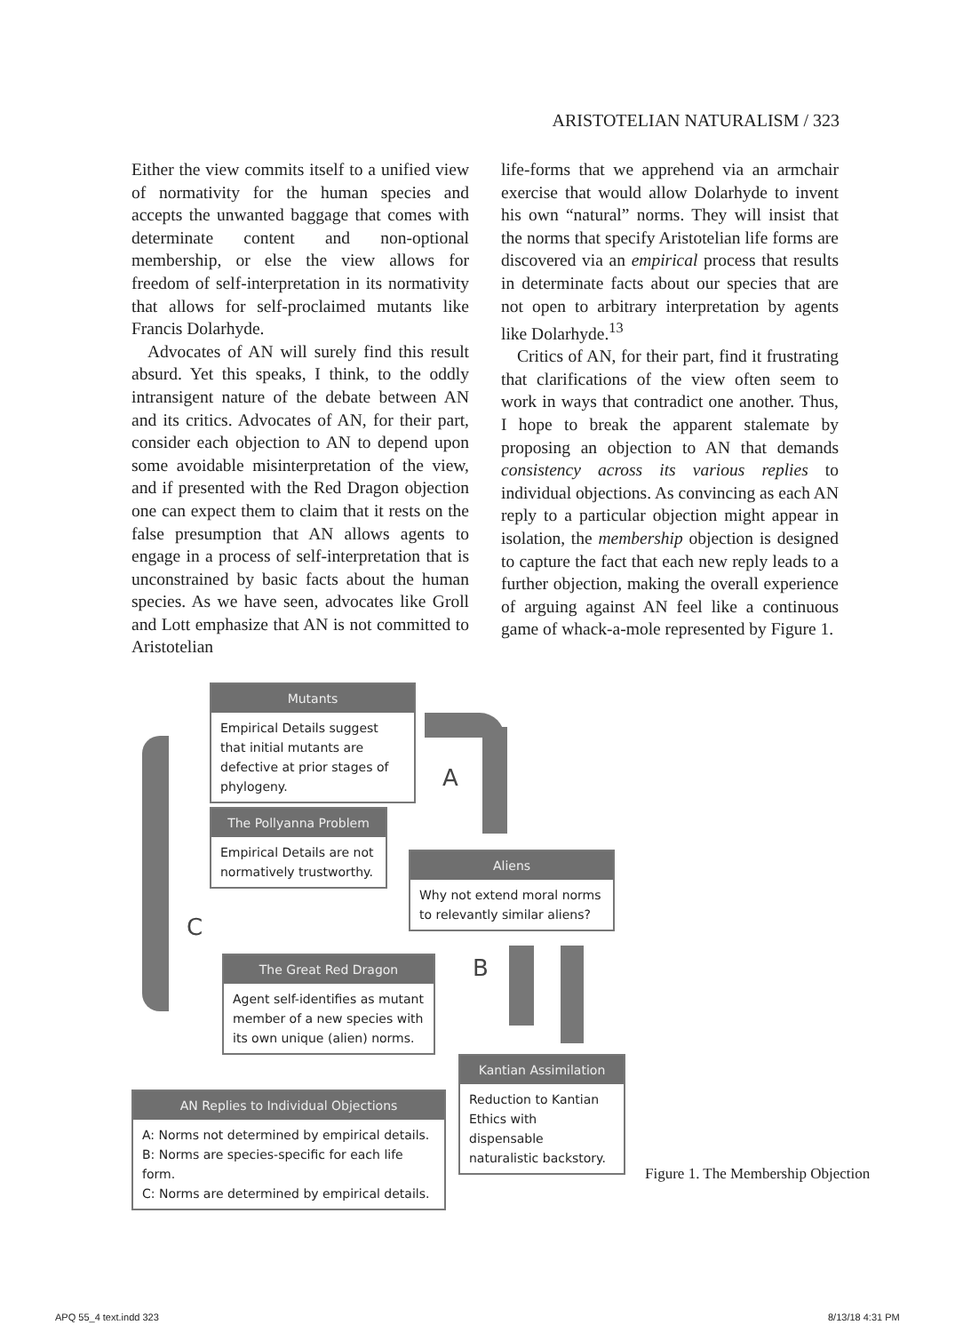ARISTOTELIAN NATURALISM / 323
Either the view commits itself to a unified view of normativity for the human species and accepts the unwanted baggage that comes with determinate content and non-optional membership, or else the view allows for freedom of self-interpretation in its normativity that allows for self-proclaimed mutants like Francis Dolarhyde.
Advocates of AN will surely find this result absurd. Yet this speaks, I think, to the oddly intransigent nature of the debate between AN and its critics. Advocates of AN, for their part, consider each objection to AN to depend upon some avoidable misinterpretation of the view, and if presented with the Red Dragon objection one can expect them to claim that it rests on the false presumption that AN allows agents to engage in a process of self-interpretation that is unconstrained by basic facts about the human species. As we have seen, advocates like Groll and Lott emphasize that AN is not committed to Aristotelian
life-forms that we apprehend via an armchair exercise that would allow Dolarhyde to invent his own “natural” norms. They will insist that the norms that specify Aristotelian life forms are discovered via an empirical process that results in determinate facts about our species that are not open to arbitrary interpretation by agents like Dolarhyde.<sup>13</sup>
Critics of AN, for their part, find it frustrating that clarifications of the view often seem to work in ways that contradict one another. Thus, I hope to break the apparent stalemate by proposing an objection to AN that demands consistency across its various replies to individual objections. As convincing as each AN reply to a particular objection might appear in isolation, the membership objection is designed to capture the fact that each new reply leads to a further objection, making the overall experience of arguing against AN feel like a continuous game of whack-a-mole represented by Figure 1.
Mutants
Empirical Details suggest that initial mutants are defective at prior stages of phylogeny.
A
The Pollyanna Problem
Empirical Details are not normatively trustworthy.
Aliens
Why not extend moral norms to relevantly similar aliens?
C
B
The Great Red Dragon
Agent self-identifies as mutant member of a new species with its own unique (alien) norms.
Kantian Assimilation
Reduction to Kantian Ethics with dispensable naturalistic backstory.
AN Replies to Individual Objections
A: Norms not determined by empirical details.
B: Norms are species-specific for each life form.
C: Norms are determined by empirical details.
Figure 1. The Membership Objection
APQ 55_4 text.indd 323 8/13/18 4:31 PM